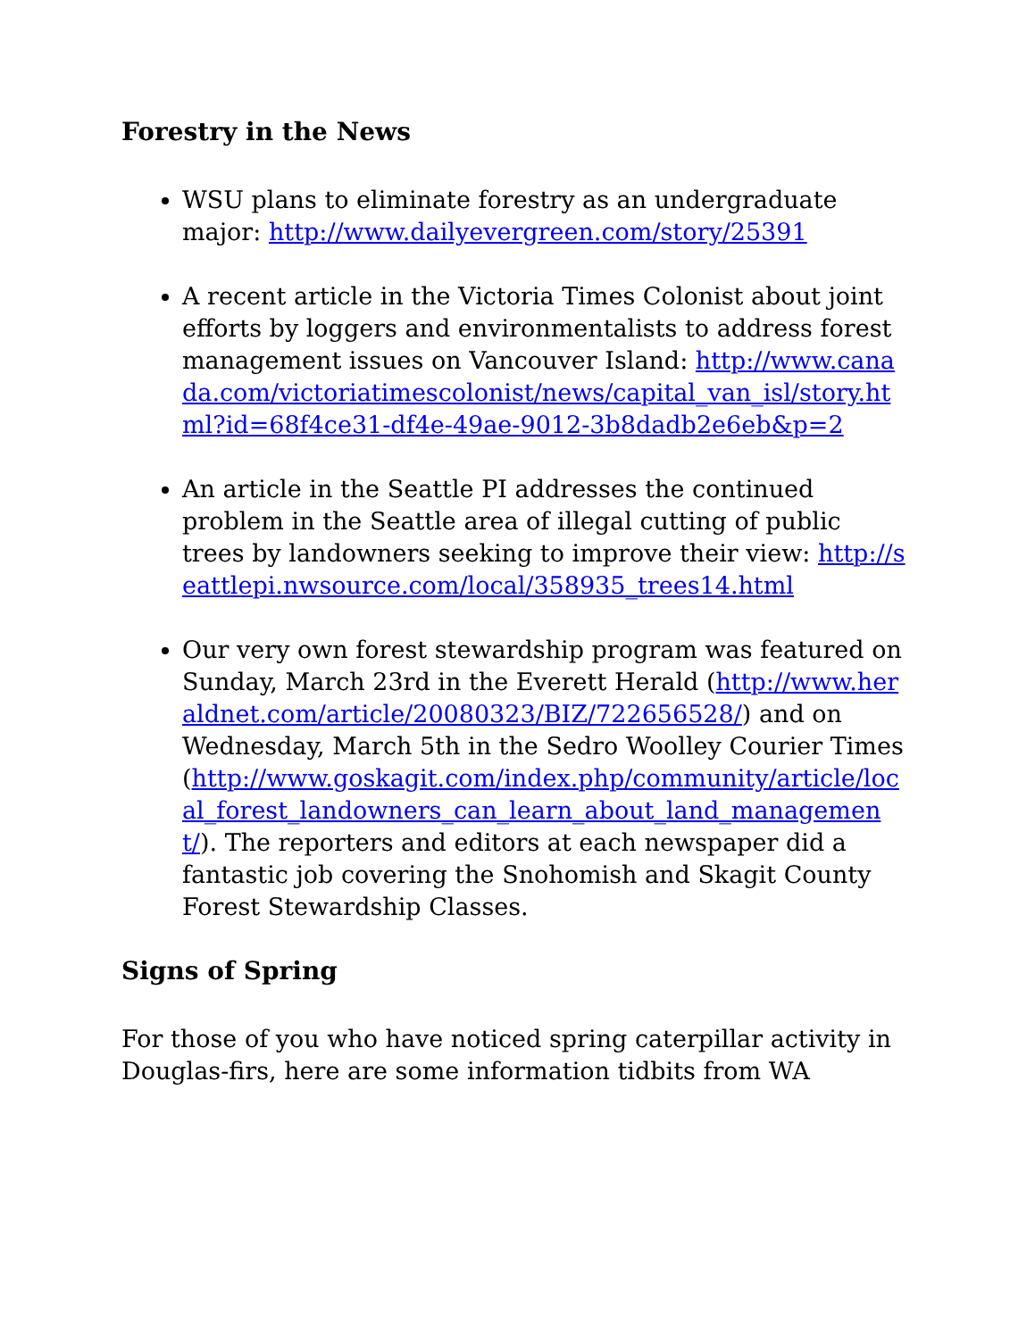Forestry in the News
WSU plans to eliminate forestry as an undergraduate major: http://www.dailyevergreen.com/story/25391
A recent article in the Victoria Times Colonist about joint efforts by loggers and environmentalists to address forest management issues on Vancouver Island: http://www.canada.com/victoriatimescolonist/news/capital_van_isl/story.html?id=68f4ce31-df4e-49ae-9012-3b8dadb2e6eb&p=2
An article in the Seattle PI addresses the continued problem in the Seattle area of illegal cutting of public trees by landowners seeking to improve their view: http://seattlepi.nwsource.com/local/358935_trees14.html
Our very own forest stewardship program was featured on Sunday, March 23rd in the Everett Herald (http://www.heraldnet.com/article/20080323/BIZ/722656528/) and on Wednesday, March 5th in the Sedro Woolley Courier Times (http://www.goskagit.com/index.php/community/article/local_forest_landowners_can_learn_about_land_management/). The reporters and editors at each newspaper did a fantastic job covering the Snohomish and Skagit County Forest Stewardship Classes.
Signs of Spring
For those of you who have noticed spring caterpillar activity in Douglas-firs, here are some information tidbits from WA